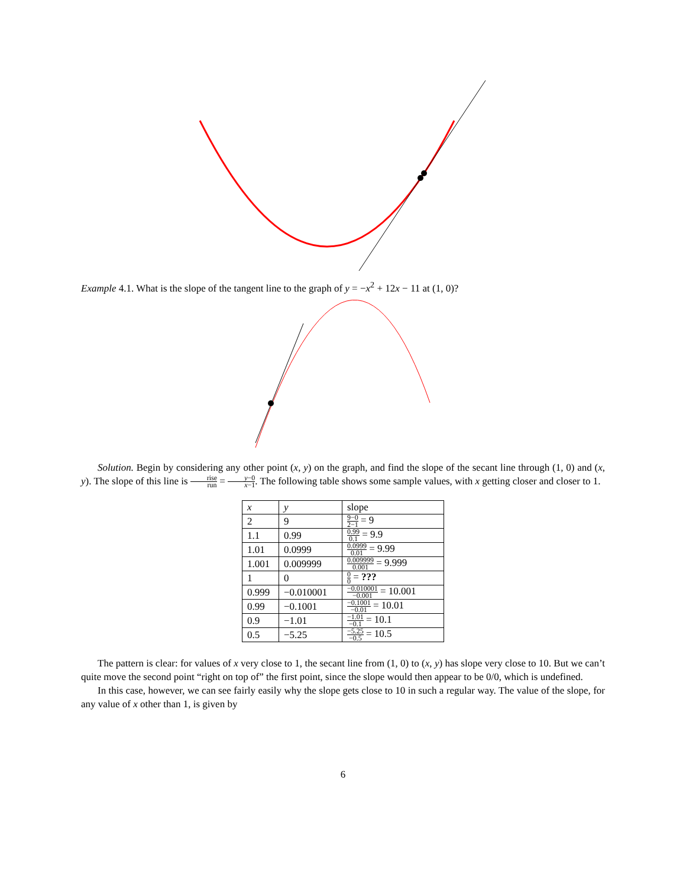Example 4.1. What is the slope of the tangent line to the graph of y = −x<sup>2</sup> + 12x − 11 at (1, 0)?
Solution. Begin by considering any other point (x, y) on the graph, and find the slope of the secant line through (1, 0) and (x, y). The slope of this line is rise run = y−0 x−1. The following table shows some sample values, with x getting closer and closer to 1.
| x | y | slope |
| 2 | 9 | 9−0 2−1 = 9 |
| 1.1 | 0.99 | 0.99 0.1 = 9.9 |
| 1.01 | 0.0999 | 0.0999 0.01 = 9.99 |
| 1.001 | 0.009999 | 0.009999 0.001 = 9.999 |
| 1 | 0 | 0 0 = ??? |
| 0.999 | −0.010001 | −0.010001 −0.001 = 10.001 |
| 0.99 | −0.1001 | −0.1001 −0.01 = 10.01 |
| 0.9 | −1.01 | −1.01 −0.1 = 10.1 |
| 0.5 | −5.25 | −5.25 −0.5 = 10.5 |
The pattern is clear: for values of x very close to 1, the secant line from (1, 0) to (x, y) has slope very close to 10. But we can’t quite move the second point “right on top of” the first point, since the slope would then appear to be 0/0, which is undefined.
In this case, however, we can see fairly easily why the slope gets close to 10 in such a regular way. The value of the slope, for any value of x other than 1, is given by
6